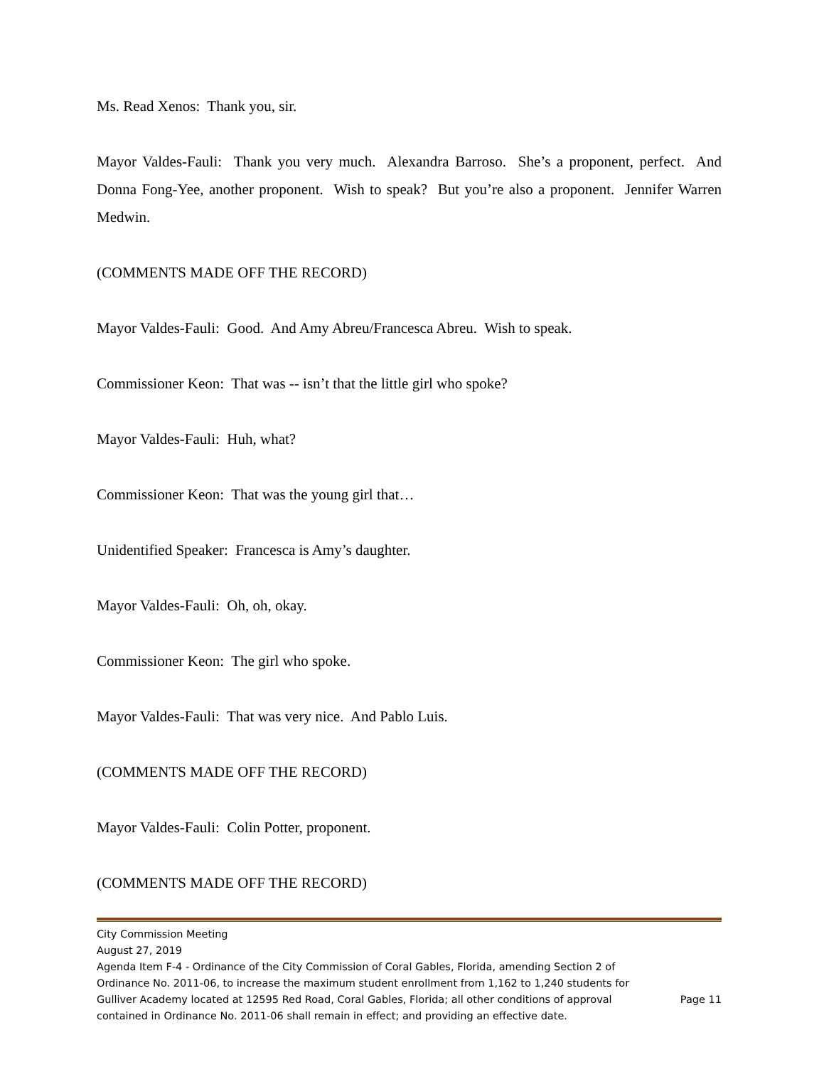Ms. Read Xenos: Thank you, sir.
Mayor Valdes-Fauli: Thank you very much. Alexandra Barroso. She’s a proponent, perfect. And Donna Fong-Yee, another proponent. Wish to speak? But you’re also a proponent. Jennifer Warren Medwin.
(COMMENTS MADE OFF THE RECORD)
Mayor Valdes-Fauli: Good. And Amy Abreu/Francesca Abreu. Wish to speak.
Commissioner Keon: That was -- isn’t that the little girl who spoke?
Mayor Valdes-Fauli: Huh, what?
Commissioner Keon: That was the young girl that…
Unidentified Speaker: Francesca is Amy’s daughter.
Mayor Valdes-Fauli: Oh, oh, okay.
Commissioner Keon: The girl who spoke.
Mayor Valdes-Fauli: That was very nice. And Pablo Luis.
(COMMENTS MADE OFF THE RECORD)
Mayor Valdes-Fauli: Colin Potter, proponent.
(COMMENTS MADE OFF THE RECORD)
City Commission Meeting
August 27, 2019
Agenda Item F-4 - Ordinance of the City Commission of Coral Gables, Florida, amending Section 2 of Ordinance No. 2011-06, to increase the maximum student enrollment from 1,162 to 1,240 students for Gulliver Academy located at 12595 Red Road, Coral Gables, Florida; all other conditions of approval contained in Ordinance No. 2011-06 shall remain in effect; and providing an effective date.
Page 11